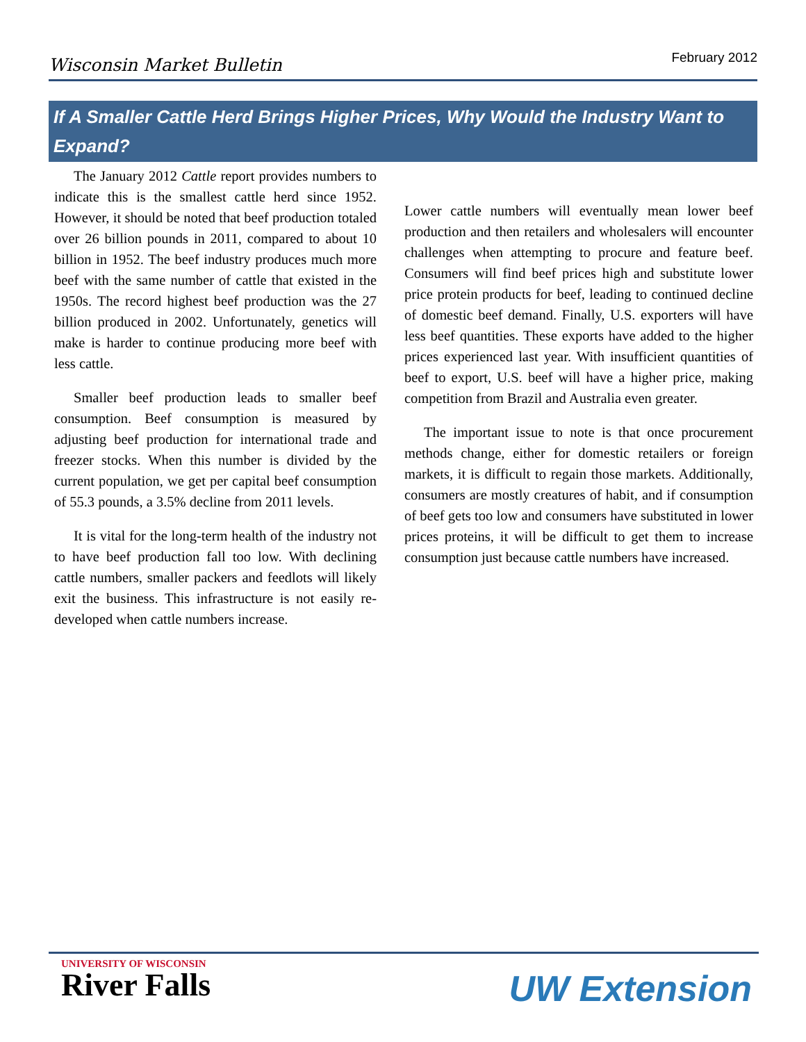Wisconsin Market Bulletin February 2012
If A Smaller Cattle Herd Brings Higher Prices, Why Would the Industry Want to Expand?
The January 2012 Cattle report provides numbers to indicate this is the smallest cattle herd since 1952. However, it should be noted that beef production totaled over 26 billion pounds in 2011, compared to about 10 billion in 1952. The beef industry produces much more beef with the same number of cattle that existed in the 1950s. The record highest beef production was the 27 billion produced in 2002. Unfortunately, genetics will make is harder to continue producing more beef with less cattle.
Smaller beef production leads to smaller beef consumption. Beef consumption is measured by adjusting beef production for international trade and freezer stocks. When this number is divided by the current population, we get per capital beef consumption of 55.3 pounds, a 3.5% decline from 2011 levels.
It is vital for the long-term health of the industry not to have beef production fall too low. With declining cattle numbers, smaller packers and feedlots will likely exit the business. This infrastructure is not easily re-developed when cattle numbers increase.
Lower cattle numbers will eventually mean lower beef production and then retailers and wholesalers will encounter challenges when attempting to procure and feature beef. Consumers will find beef prices high and substitute lower price protein products for beef, leading to continued decline of domestic beef demand. Finally, U.S. exporters will have less beef quantities. These exports have added to the higher prices experienced last year. With insufficient quantities of beef to export, U.S. beef will have a higher price, making competition from Brazil and Australia even greater.
The important issue to note is that once procurement methods change, either for domestic retailers or foreign markets, it is difficult to regain those markets. Additionally, consumers are mostly creatures of habit, and if consumption of beef gets too low and consumers have substituted in lower prices proteins, it will be difficult to get them to increase consumption just because cattle numbers have increased.
UNIVERSITY OF WISCONSIN
River Falls
UW Extension